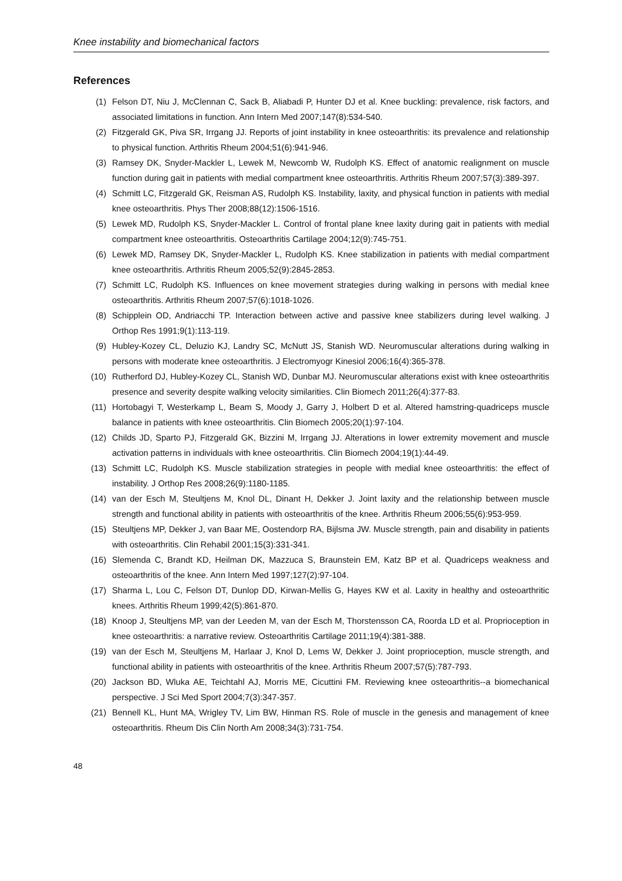Knee instability and biomechanical factors
References
(1) Felson DT, Niu J, McClennan C, Sack B, Aliabadi P, Hunter DJ et al. Knee buckling: prevalence, risk factors, and associated limitations in function. Ann Intern Med 2007;147(8):534-540.
(2) Fitzgerald GK, Piva SR, Irrgang JJ. Reports of joint instability in knee osteoarthritis: its prevalence and relationship to physical function. Arthritis Rheum 2004;51(6):941-946.
(3) Ramsey DK, Snyder-Mackler L, Lewek M, Newcomb W, Rudolph KS. Effect of anatomic realignment on muscle function during gait in patients with medial compartment knee osteoarthritis. Arthritis Rheum 2007;57(3):389-397.
(4) Schmitt LC, Fitzgerald GK, Reisman AS, Rudolph KS. Instability, laxity, and physical function in patients with medial knee osteoarthritis. Phys Ther 2008;88(12):1506-1516.
(5) Lewek MD, Rudolph KS, Snyder-Mackler L. Control of frontal plane knee laxity during gait in patients with medial compartment knee osteoarthritis. Osteoarthritis Cartilage 2004;12(9):745-751.
(6) Lewek MD, Ramsey DK, Snyder-Mackler L, Rudolph KS. Knee stabilization in patients with medial compartment knee osteoarthritis. Arthritis Rheum 2005;52(9):2845-2853.
(7) Schmitt LC, Rudolph KS. Influences on knee movement strategies during walking in persons with medial knee osteoarthritis. Arthritis Rheum 2007;57(6):1018-1026.
(8) Schipplein OD, Andriacchi TP. Interaction between active and passive knee stabilizers during level walking. J Orthop Res 1991;9(1):113-119.
(9) Hubley-Kozey CL, Deluzio KJ, Landry SC, McNutt JS, Stanish WD. Neuromuscular alterations during walking in persons with moderate knee osteoarthritis. J Electromyogr Kinesiol 2006;16(4):365-378.
(10) Rutherford DJ, Hubley-Kozey CL, Stanish WD, Dunbar MJ. Neuromuscular alterations exist with knee osteoarthritis presence and severity despite walking velocity similarities. Clin Biomech 2011;26(4):377-83.
(11) Hortobagyi T, Westerkamp L, Beam S, Moody J, Garry J, Holbert D et al. Altered hamstring-quadriceps muscle balance in patients with knee osteoarthritis. Clin Biomech 2005;20(1):97-104.
(12) Childs JD, Sparto PJ, Fitzgerald GK, Bizzini M, Irrgang JJ. Alterations in lower extremity movement and muscle activation patterns in individuals with knee osteoarthritis. Clin Biomech 2004;19(1):44-49.
(13) Schmitt LC, Rudolph KS. Muscle stabilization strategies in people with medial knee osteoarthritis: the effect of instability. J Orthop Res 2008;26(9):1180-1185.
(14) van der Esch M, Steultjens M, Knol DL, Dinant H, Dekker J. Joint laxity and the relationship between muscle strength and functional ability in patients with osteoarthritis of the knee. Arthritis Rheum 2006;55(6):953-959.
(15) Steultjens MP, Dekker J, van Baar ME, Oostendorp RA, Bijlsma JW. Muscle strength, pain and disability in patients with osteoarthritis. Clin Rehabil 2001;15(3):331-341.
(16) Slemenda C, Brandt KD, Heilman DK, Mazzuca S, Braunstein EM, Katz BP et al. Quadriceps weakness and osteoarthritis of the knee. Ann Intern Med 1997;127(2):97-104.
(17) Sharma L, Lou C, Felson DT, Dunlop DD, Kirwan-Mellis G, Hayes KW et al. Laxity in healthy and osteoarthritic knees. Arthritis Rheum 1999;42(5):861-870.
(18) Knoop J, Steultjens MP, van der Leeden M, van der Esch M, Thorstensson CA, Roorda LD et al. Proprioception in knee osteoarthritis: a narrative review. Osteoarthritis Cartilage 2011;19(4):381-388.
(19) van der Esch M, Steultjens M, Harlaar J, Knol D, Lems W, Dekker J. Joint proprioception, muscle strength, and functional ability in patients with osteoarthritis of the knee. Arthritis Rheum 2007;57(5):787-793.
(20) Jackson BD, Wluka AE, Teichtahl AJ, Morris ME, Cicuttini FM. Reviewing knee osteoarthritis--a biomechanical perspective. J Sci Med Sport 2004;7(3):347-357.
(21) Bennell KL, Hunt MA, Wrigley TV, Lim BW, Hinman RS. Role of muscle in the genesis and management of knee osteoarthritis. Rheum Dis Clin North Am 2008;34(3):731-754.
48